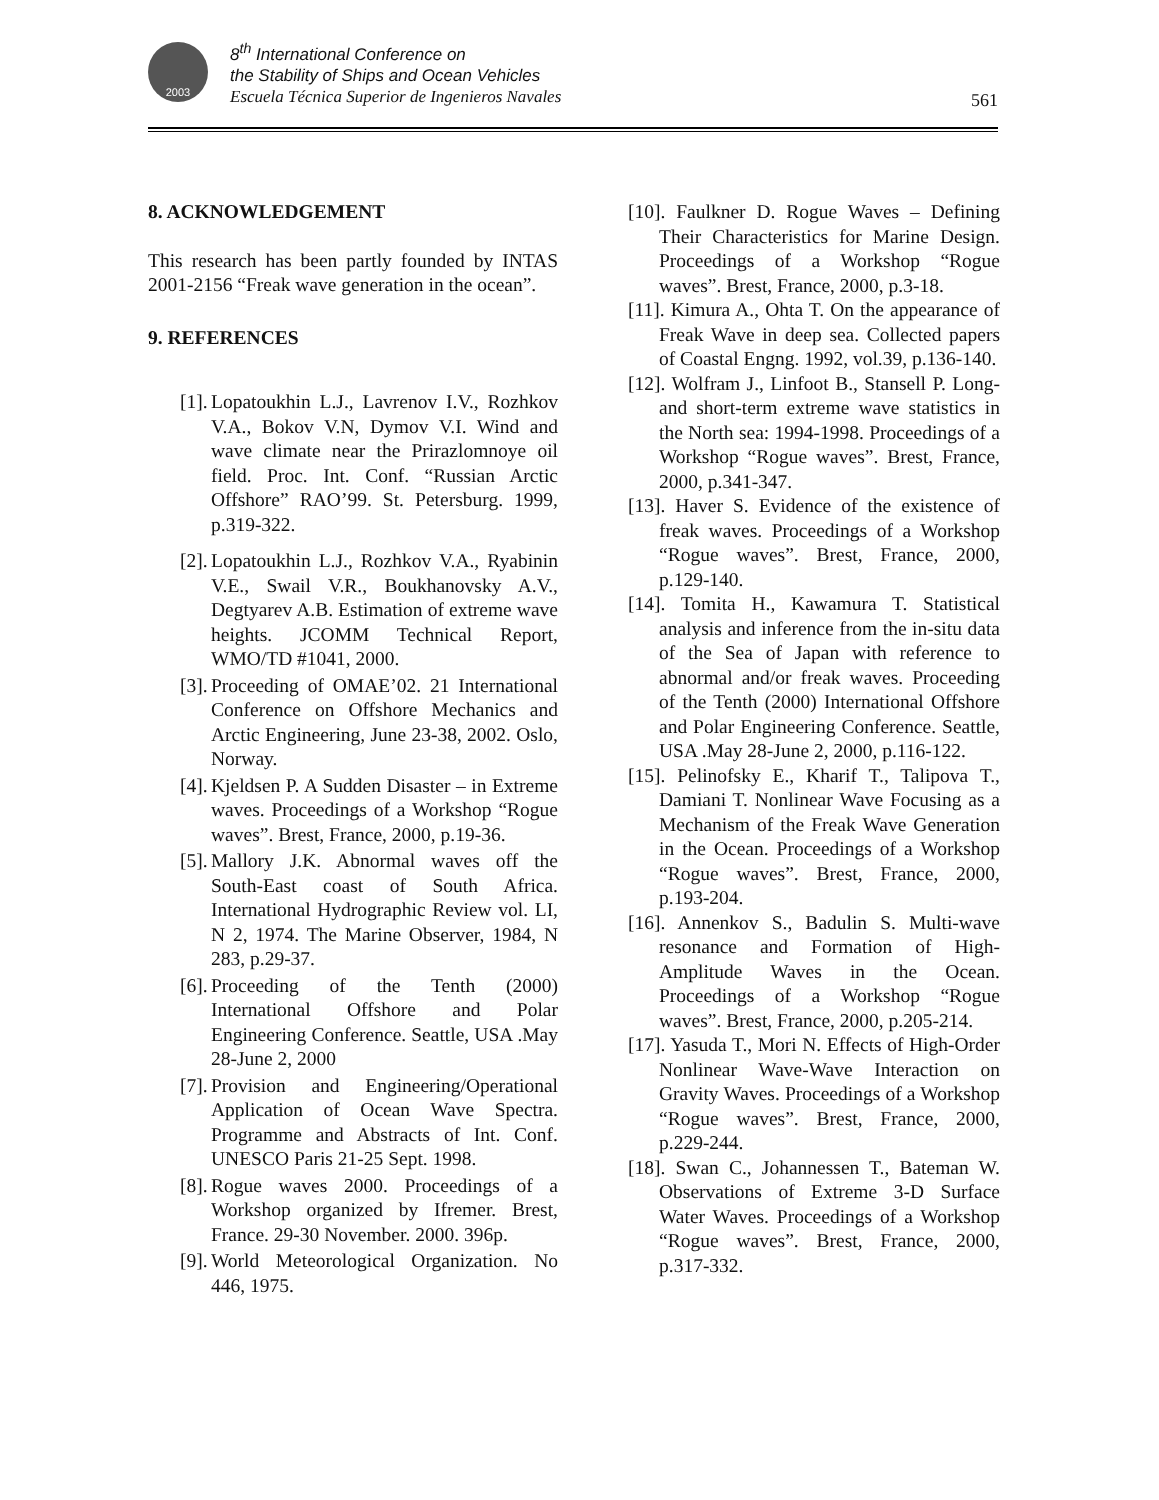2003
8<sup>th</sup> International Conference on
the Stability of Ships and Ocean Vehicles
Escuela Técnica Superior de Ingenieros Navales
561
8. ACKNOWLEDGEMENT
This research has been partly founded by INTAS 2001-2156 “Freak wave generation in the ocean”.
9. REFERENCES
[1]. Lopatoukhin L.J., Lavrenov I.V., Rozhkov V.A., Bokov V.N, Dymov V.I. Wind and wave climate near the Prirazlomnoye oil field. Proc. Int. Conf. “Russian Arctic Offshore” RAO’99. St. Petersburg. 1999, p.319-322.
[2]. Lopatoukhin L.J., Rozhkov V.A., Ryabinin V.E., Swail V.R., Boukhanovsky A.V., Degtyarev A.B. Estimation of extreme wave heights. JCOMM Technical Report, WMO/TD #1041, 2000.
[3]. Proceeding of OMAE’02. 21 International Conference on Offshore Mechanics and Arctic Engineering, June 23-38, 2002. Oslo, Norway.
[4]. Kjeldsen P. A Sudden Disaster – in Extreme waves. Proceedings of a Workshop “Rogue waves”. Brest, France, 2000, p.19-36.
[5]. Mallory J.K. Abnormal waves off the South-East coast of South Africa. International Hydrographic Review vol. LI, N 2, 1974. The Marine Observer, 1984, N 283, p.29-37.
[6]. Proceeding of the Tenth (2000) International Offshore and Polar Engineering Conference. Seattle, USA .May 28-June 2, 2000
[7]. Provision and Engineering/Operational Application of Ocean Wave Spectra. Programme and Abstracts of Int. Conf. UNESCO Paris 21-25 Sept. 1998.
[8]. Rogue waves 2000. Proceedings of a Workshop organized by Ifremer. Brest, France. 29-30 November. 2000. 396p.
[9]. World Meteorological Organization. No 446, 1975.
[10]. Faulkner D. Rogue Waves – Defining Their Characteristics for Marine Design. Proceedings of a Workshop “Rogue waves”. Brest, France, 2000, p.3-18.
[11]. Kimura A., Ohta T. On the appearance of Freak Wave in deep sea. Collected papers of Coastal Engng. 1992, vol.39, p.136-140.
[12]. Wolfram J., Linfoot B., Stansell P. Long- and short-term extreme wave statistics in the North sea: 1994-1998. Proceedings of a Workshop “Rogue waves”. Brest, France, 2000, p.341-347.
[13]. Haver S. Evidence of the existence of freak waves. Proceedings of a Workshop “Rogue waves”. Brest, France, 2000, p.129-140.
[14]. Tomita H., Kawamura T. Statistical analysis and inference from the in-situ data of the Sea of Japan with reference to abnormal and/or freak waves. Proceeding of the Tenth (2000) International Offshore and Polar Engineering Conference. Seattle, USA .May 28-June 2, 2000, p.116-122.
[15]. Pelinofsky E., Kharif T., Talipova T., Damiani T. Nonlinear Wave Focusing as a Mechanism of the Freak Wave Generation in the Ocean. Proceedings of a Workshop “Rogue waves”. Brest, France, 2000, p.193-204.
[16]. Annenkov S., Badulin S. Multi-wave resonance and Formation of High-Amplitude Waves in the Ocean. Proceedings of a Workshop “Rogue waves”. Brest, France, 2000, p.205-214.
[17]. Yasuda T., Mori N. Effects of High-Order Nonlinear Wave-Wave Interaction on Gravity Waves. Proceedings of a Workshop “Rogue waves”. Brest, France, 2000, p.229-244.
[18]. Swan C., Johannessen T., Bateman W. Observations of Extreme 3-D Surface Water Waves. Proceedings of a Workshop “Rogue waves”. Brest, France, 2000, p.317-332.